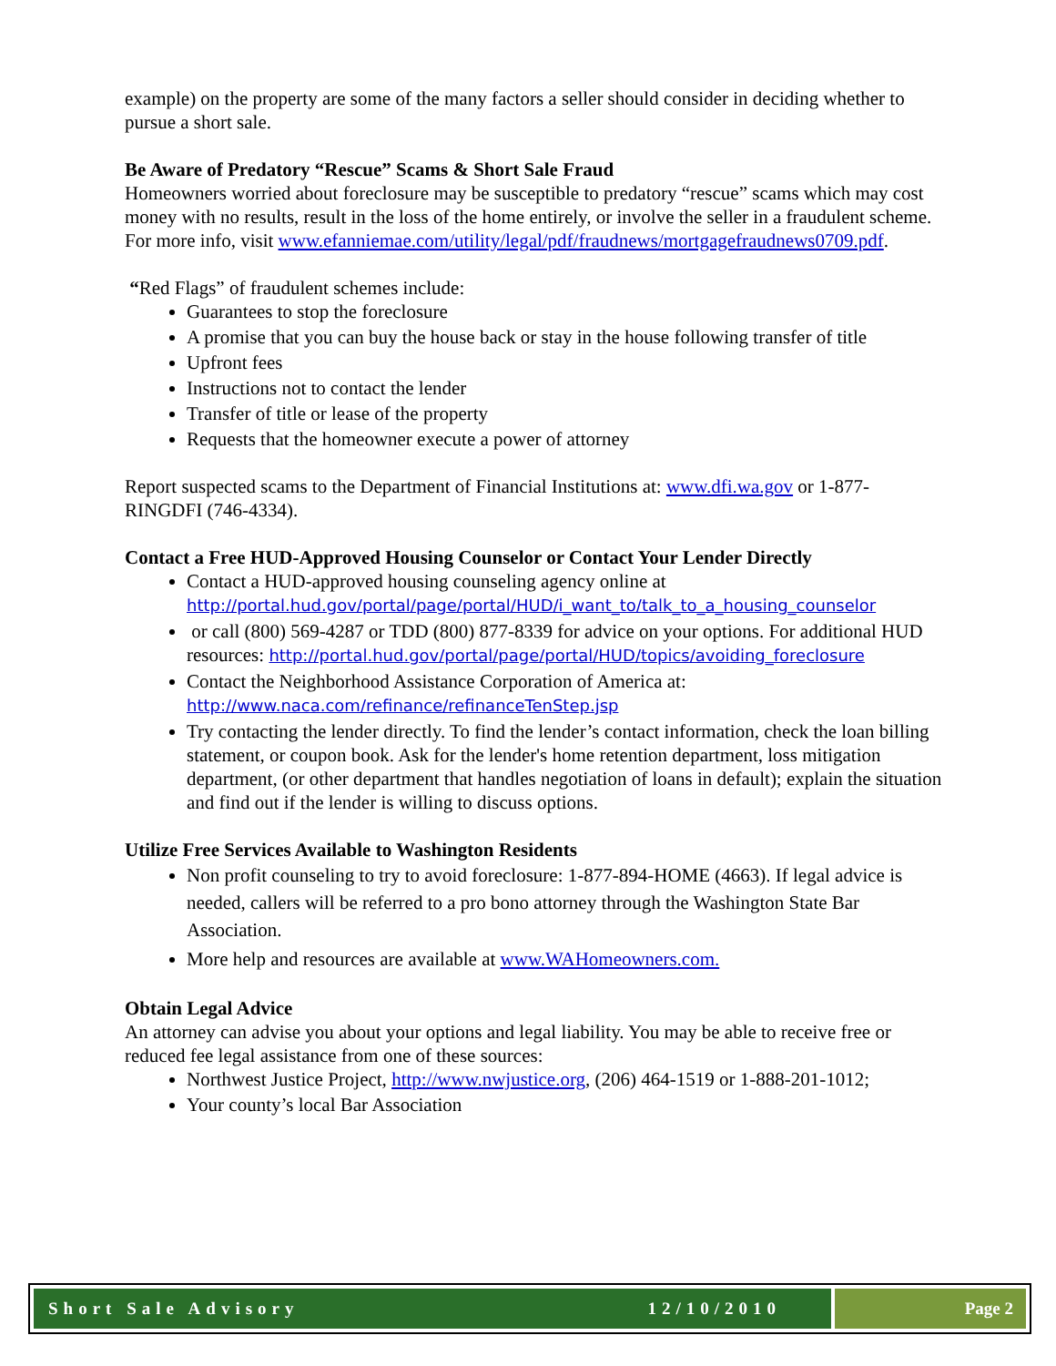example) on the property are some of the many factors a seller should consider in deciding whether to pursue a short sale.
Be Aware of Predatory “Rescue” Scams & Short Sale Fraud
Homeowners worried about foreclosure may be susceptible to predatory “rescue” scams which may cost money with no results, result in the loss of the home entirely, or involve the seller in a fraudulent scheme. For more info, visit www.efanniemae.com/utility/legal/pdf/fraudnews/mortgagefraudnews0709.pdf.
“Red Flags” of fraudulent schemes include:
Guarantees to stop the foreclosure
A promise that you can buy the house back or stay in the house following transfer of title
Upfront fees
Instructions not to contact the lender
Transfer of title or lease of the property
Requests that the homeowner execute a power of attorney
Report suspected scams to the Department of Financial Institutions at: www.dfi.wa.gov or 1-877-RINGDFI (746-4334).
Contact a Free HUD-Approved Housing Counselor or Contact Your Lender Directly
Contact a HUD-approved housing counseling agency online at http://portal.hud.gov/portal/page/portal/HUD/i_want_to/talk_to_a_housing_counselor
or call (800) 569-4287 or TDD (800) 877-8339 for advice on your options. For additional HUD resources: http://portal.hud.gov/portal/page/portal/HUD/topics/avoiding_foreclosure
Contact the Neighborhood Assistance Corporation of America at: http://www.naca.com/refinance/refinanceTenStep.jsp
Try contacting the lender directly. To find the lender’s contact information, check the loan billing statement, or coupon book. Ask for the lender's home retention department, loss mitigation department, (or other department that handles negotiation of loans in default); explain the situation and find out if the lender is willing to discuss options.
Utilize Free Services Available to Washington Residents
Non profit counseling to try to avoid foreclosure: 1-877-894-HOME (4663). If legal advice is needed, callers will be referred to a pro bono attorney through the Washington State Bar Association.
More help and resources are available at www.WAHomeowners.com.
Obtain Legal Advice
An attorney can advise you about your options and legal liability. You may be able to receive free or reduced fee legal assistance from one of these sources:
Northwest Justice Project, http://www.nwjustice.org, (206) 464-1519 or 1-888-201-1012;
Your county’s local Bar Association
Short Sale Advisory 12/10/2010 Page 2